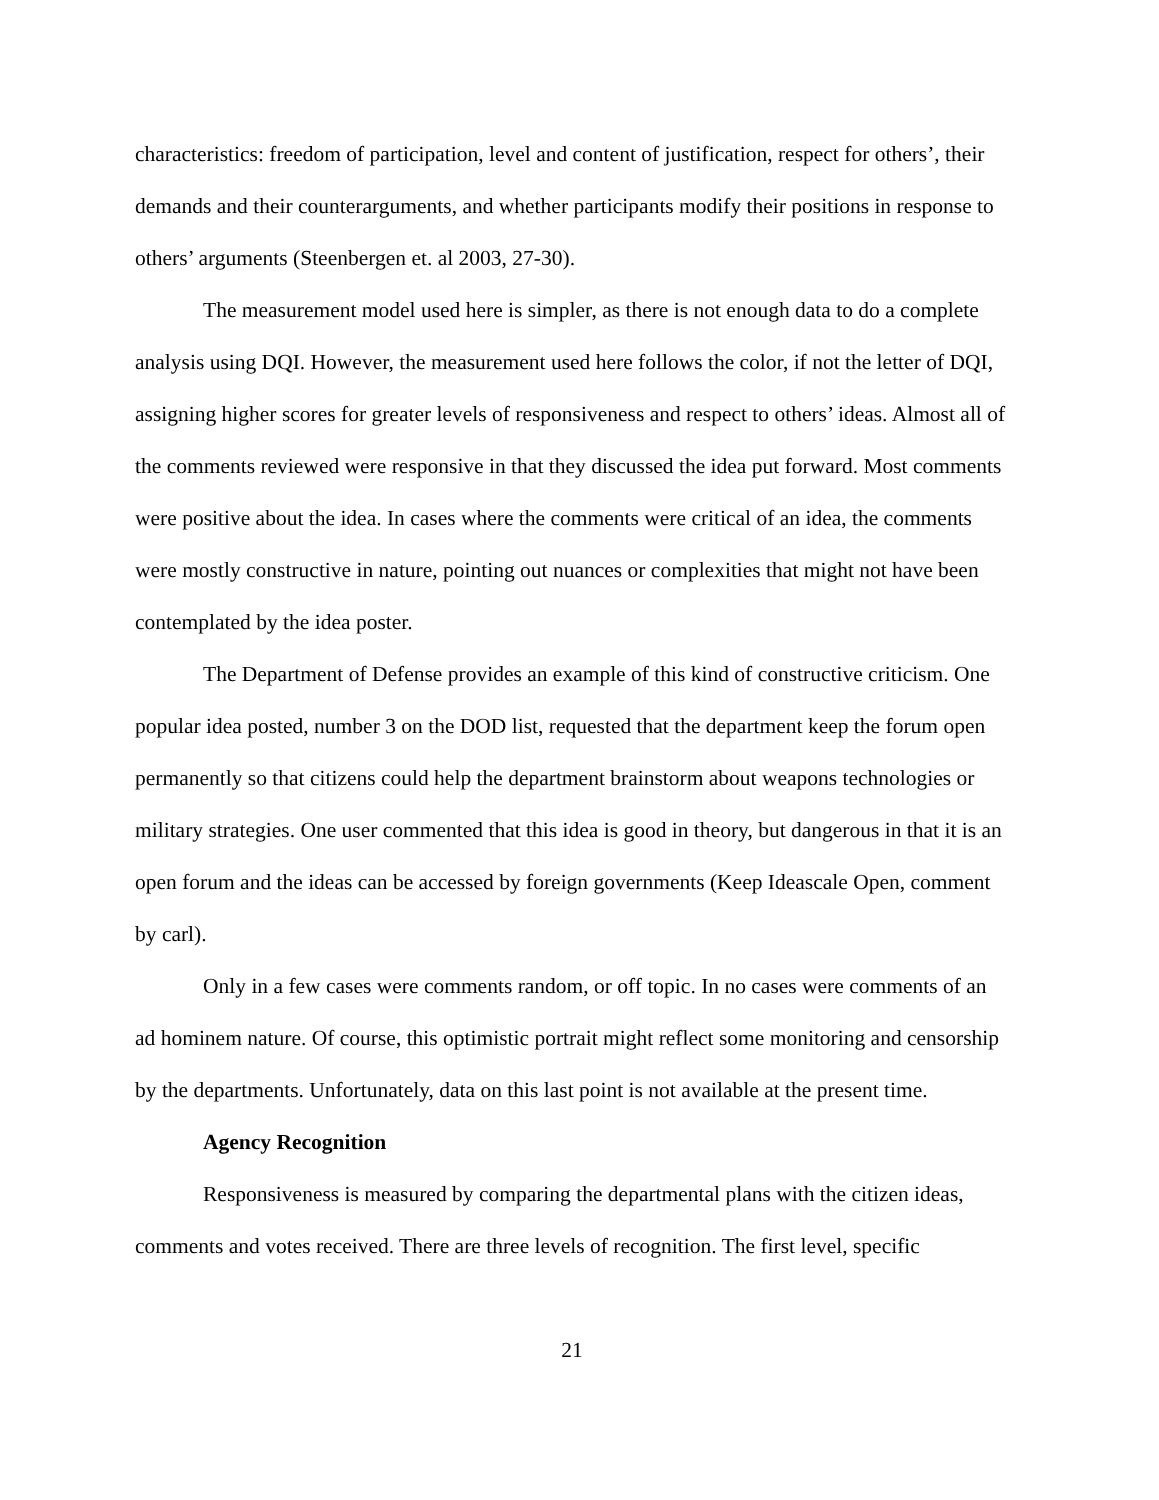characteristics: freedom of participation, level and content of justification, respect for others’, their demands and their counterarguments, and whether participants modify their positions in response to others’ arguments (Steenbergen et. al 2003, 27-30).
The measurement model used here is simpler, as there is not enough data to do a complete analysis using DQI. However, the measurement used here follows the color, if not the letter of DQI, assigning higher scores for greater levels of responsiveness and respect to others’ ideas. Almost all of the comments reviewed were responsive in that they discussed the idea put forward. Most comments were positive about the idea. In cases where the comments were critical of an idea, the comments were mostly constructive in nature, pointing out nuances or complexities that might not have been contemplated by the idea poster.
The Department of Defense provides an example of this kind of constructive criticism. One popular idea posted, number 3 on the DOD list, requested that the department keep the forum open permanently so that citizens could help the department brainstorm about weapons technologies or military strategies. One user commented that this idea is good in theory, but dangerous in that it is an open forum and the ideas can be accessed by foreign governments (Keep Ideascale Open, comment by carl).
Only in a few cases were comments random, or off topic. In no cases were comments of an ad hominem nature. Of course, this optimistic portrait might reflect some monitoring and censorship by the departments. Unfortunately, data on this last point is not available at the present time.
Agency Recognition
Responsiveness is measured by comparing the departmental plans with the citizen ideas, comments and votes received. There are three levels of recognition. The first level, specific
21